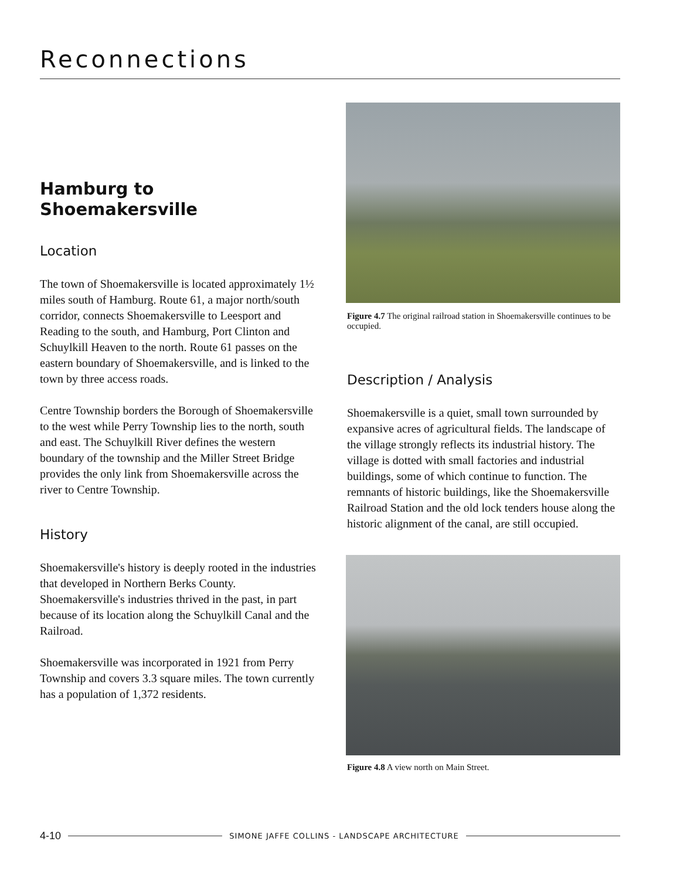Reconnections
Hamburg to
Shoemakersville
Location
The town of Shoemakersville is located approximately 1½ miles south of Hamburg. Route 61, a major north/south corridor, connects Shoemakersville to Leesport and Reading to the south, and Hamburg, Port Clinton and Schuylkill Heaven to the north. Route 61 passes on the eastern boundary of Shoemakersville, and is linked to the town by three access roads.
Centre Township borders the Borough of Shoemakersville to the west while Perry Township lies to the north, south and east. The Schuylkill River defines the western boundary of the township and the Miller Street Bridge provides the only link from Shoemakersville across the river to Centre Township.
History
Shoemakersville's history is deeply rooted in the industries that developed in Northern Berks County. Shoemakersville's industries thrived in the past, in part because of its location along the Schuylkill Canal and the Railroad.
Shoemakersville was incorporated in 1921 from Perry Township and covers 3.3 square miles. The town currently has a population of 1,372 residents.
Figure 4.7 The original railroad station in Shoemakersville continues to be occupied.
Description / Analysis
Shoemakersville is a quiet, small town surrounded by expansive acres of agricultural fields. The landscape of the village strongly reflects its industrial history. The village is dotted with small factories and industrial buildings, some of which continue to function. The remnants of historic buildings, like the Shoemakersville Railroad Station and the old lock tenders house along the historic alignment of the canal, are still occupied.
Figure 4.8 A view north on Main Street.
4-10 SIMONE JAFFE COLLINS - LANDSCAPE ARCHITECTURE